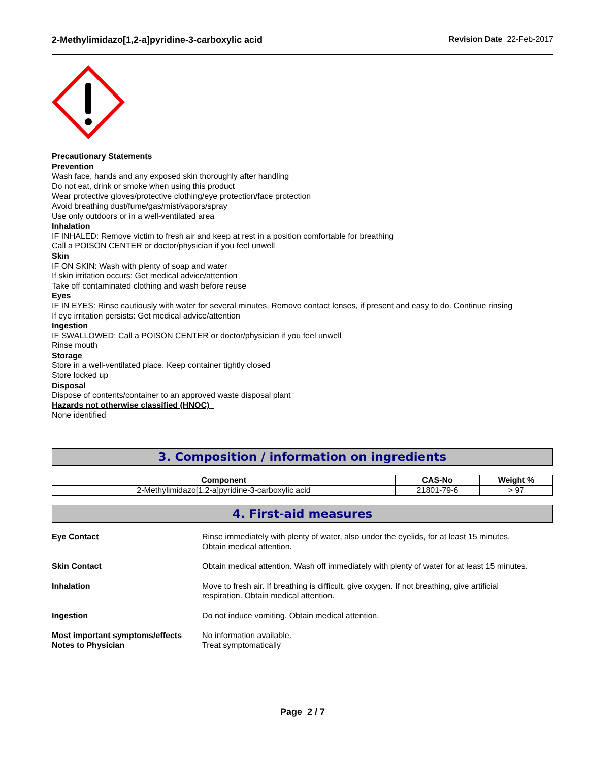2-Methylimidazo[1,2-a]pyridine-3-carboxylic acid Revision Date 22-Feb-2017
Precautionary Statements
Prevention
Wash face, hands and any exposed skin thoroughly after handling
Do not eat, drink or smoke when using this product
Wear protective gloves/protective clothing/eye protection/face protection
Avoid breathing dust/fume/gas/mist/vapors/spray
Use only outdoors or in a well-ventilated area
Inhalation
IF INHALED: Remove victim to fresh air and keep at rest in a position comfortable for breathing
Call a POISON CENTER or doctor/physician if you feel unwell
Skin
IF ON SKIN: Wash with plenty of soap and water
If skin irritation occurs: Get medical advice/attention
Take off contaminated clothing and wash before reuse
Eyes
IF IN EYES: Rinse cautiously with water for several minutes. Remove contact lenses, if present and easy to do. Continue rinsing
If eye irritation persists: Get medical advice/attention
Ingestion
IF SWALLOWED: Call a POISON CENTER or doctor/physician if you feel unwell
Rinse mouth
Storage
Store in a well-ventilated place. Keep container tightly closed
Store locked up
Disposal
Dispose of contents/container to an approved waste disposal plant
Hazards not otherwise classified (HNOC)
None identified
3. Composition / information on ingredients
| Component | CAS-No | Weight % |
| --- | --- | --- |
| 2-Methylimidazo[1,2-a]pyridine-3-carboxylic acid | 21801-79-6 | > 97 |
4. First-aid measures
| Eye Contact | Rinse immediately with plenty of water, also under the eyelids, for at least 15 minutes. Obtain medical attention. |
| Skin Contact | Obtain medical attention. Wash off immediately with plenty of water for at least 15 minutes. |
| Inhalation | Move to fresh air. If breathing is difficult, give oxygen. If not breathing, give artificial respiration. Obtain medical attention. |
| Ingestion | Do not induce vomiting. Obtain medical attention. |
| Most important symptoms/effects | No information available. |
| Notes to Physician | Treat symptomatically |
Page 2 / 7